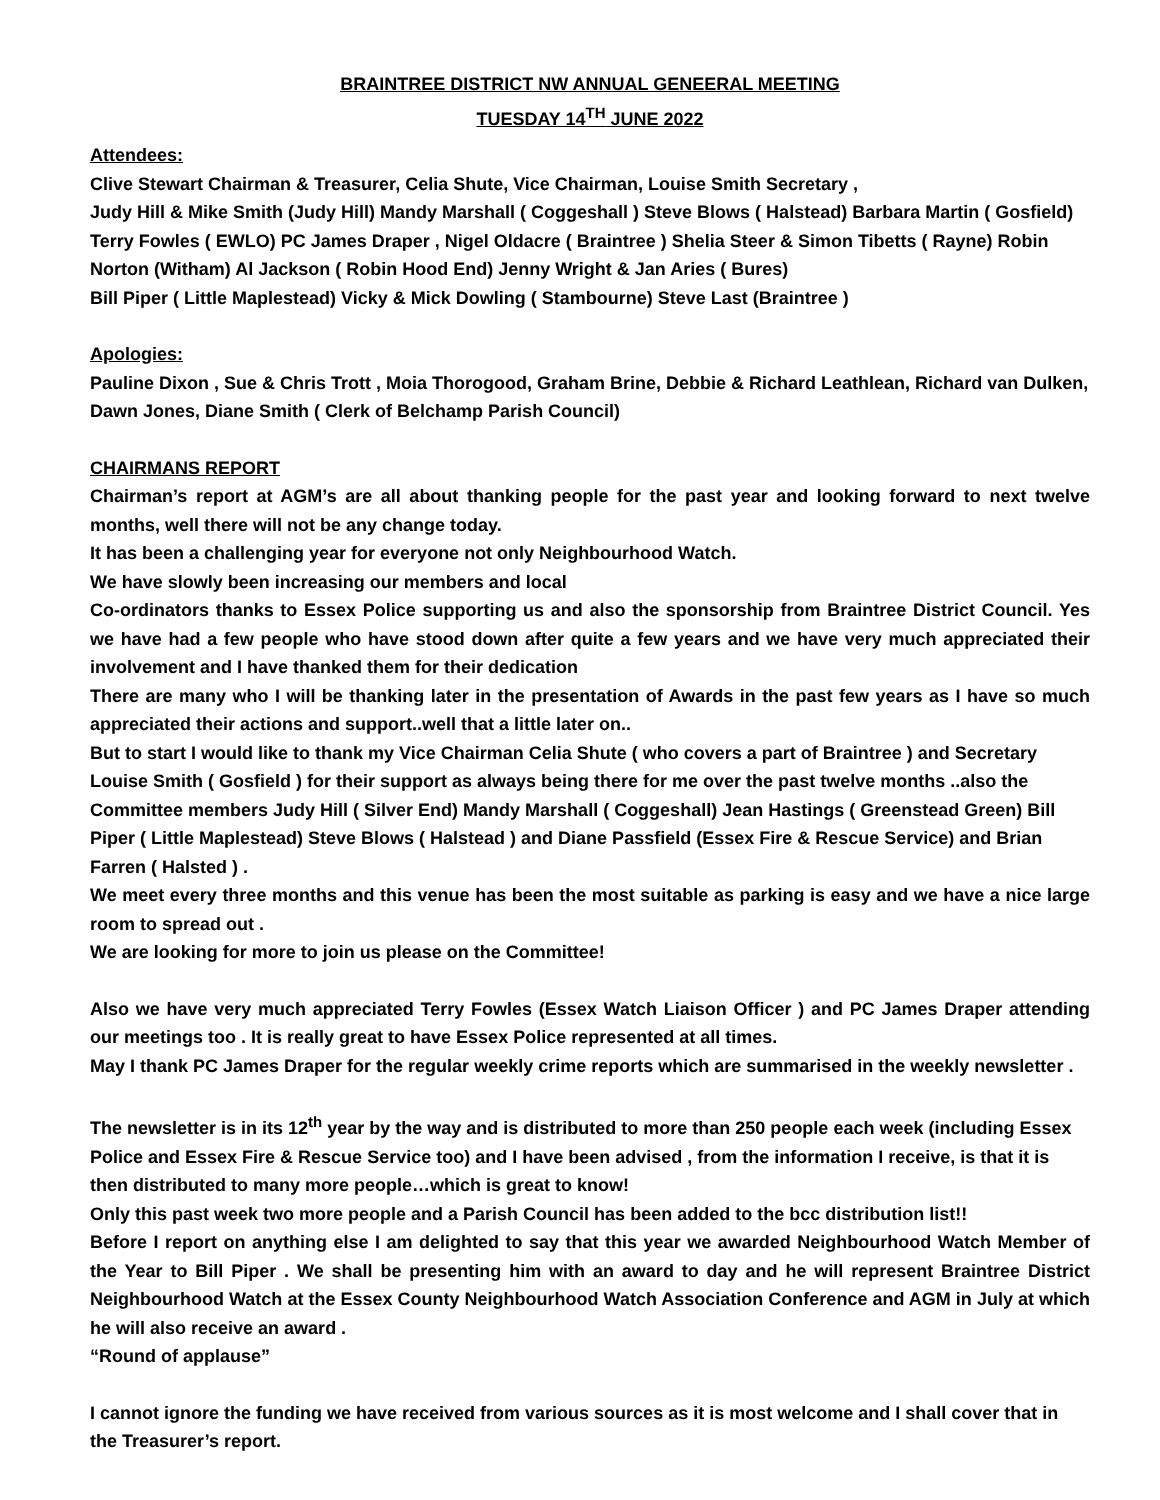BRAINTREE DISTRICT NW ANNUAL GENEERAL MEETING
TUESDAY 14<sup>TH</sup> JUNE 2022
Attendees:
Clive Stewart Chairman & Treasurer, Celia Shute, Vice Chairman, Louise Smith Secretary ,
Judy Hill & Mike Smith (Judy Hill) Mandy Marshall ( Coggeshall ) Steve Blows ( Halstead) Barbara Martin ( Gosfield) Terry Fowles ( EWLO) PC James Draper , Nigel Oldacre ( Braintree ) Shelia Steer & Simon Tibetts ( Rayne) Robin Norton (Witham) Al Jackson ( Robin Hood End) Jenny Wright & Jan Aries ( Bures)
Bill Piper ( Little Maplestead) Vicky & Mick Dowling ( Stambourne) Steve Last (Braintree )
Apologies:
Pauline Dixon , Sue & Chris Trott , Moia Thorogood, Graham Brine, Debbie & Richard Leathlean, Richard van Dulken, Dawn Jones, Diane Smith ( Clerk of Belchamp Parish Council)
CHAIRMANS REPORT
Chairman’s report at AGM’s are all about thanking people for the past year and looking forward to next twelve months, well there will not be any change today.
It has been a challenging year for everyone not only Neighbourhood Watch.
We have slowly been increasing our members and local
Co-ordinators thanks to Essex Police supporting us and also the sponsorship from Braintree District Council. Yes we have had a few people who have stood down after quite a few years and we have very much appreciated their involvement and I have thanked them for their dedication
There are many who I will be thanking later in the presentation of Awards in the past few years as I have so much appreciated their actions and support..well that a little later on..
But to start I would like to thank my Vice Chairman Celia Shute ( who covers a part of Braintree ) and Secretary Louise Smith ( Gosfield ) for their support as always being there for me over the past twelve months ..also the Committee members Judy Hill ( Silver End) Mandy Marshall ( Coggeshall) Jean Hastings ( Greenstead Green) Bill Piper ( Little Maplestead) Steve Blows ( Halstead ) and Diane Passfield (Essex Fire & Rescue Service) and Brian Farren ( Halsted ) .
We meet every three months and this venue has been the most suitable as parking is easy and we have a nice large room to spread out .
We are looking for more to join us please on the Committee!
Also we have very much appreciated Terry Fowles (Essex Watch Liaison Officer ) and PC James Draper attending our meetings too . It is really great to have Essex Police represented at all times.
May I thank PC James Draper for the regular weekly crime reports which are summarised in the weekly newsletter .
The newsletter is in its 12<sup>th</sup> year by the way and is distributed to more than 250 people each week (including Essex Police and Essex Fire & Rescue Service too) and I have been advised , from the information I receive, is that it is then distributed to many more people…which is great to know!
Only this past week two more people and a Parish Council has been added to the bcc distribution list!!
Before I report on anything else I am delighted to say that this year we awarded Neighbourhood Watch Member of the Year to Bill Piper . We shall be presenting him with an award to day and he will represent Braintree District Neighbourhood Watch at the Essex County Neighbourhood Watch Association Conference and AGM in July at which he will also receive an award .
“Round of applause”
I cannot ignore the funding we have received from various sources as it is most welcome and I shall cover that in the Treasurer’s report.